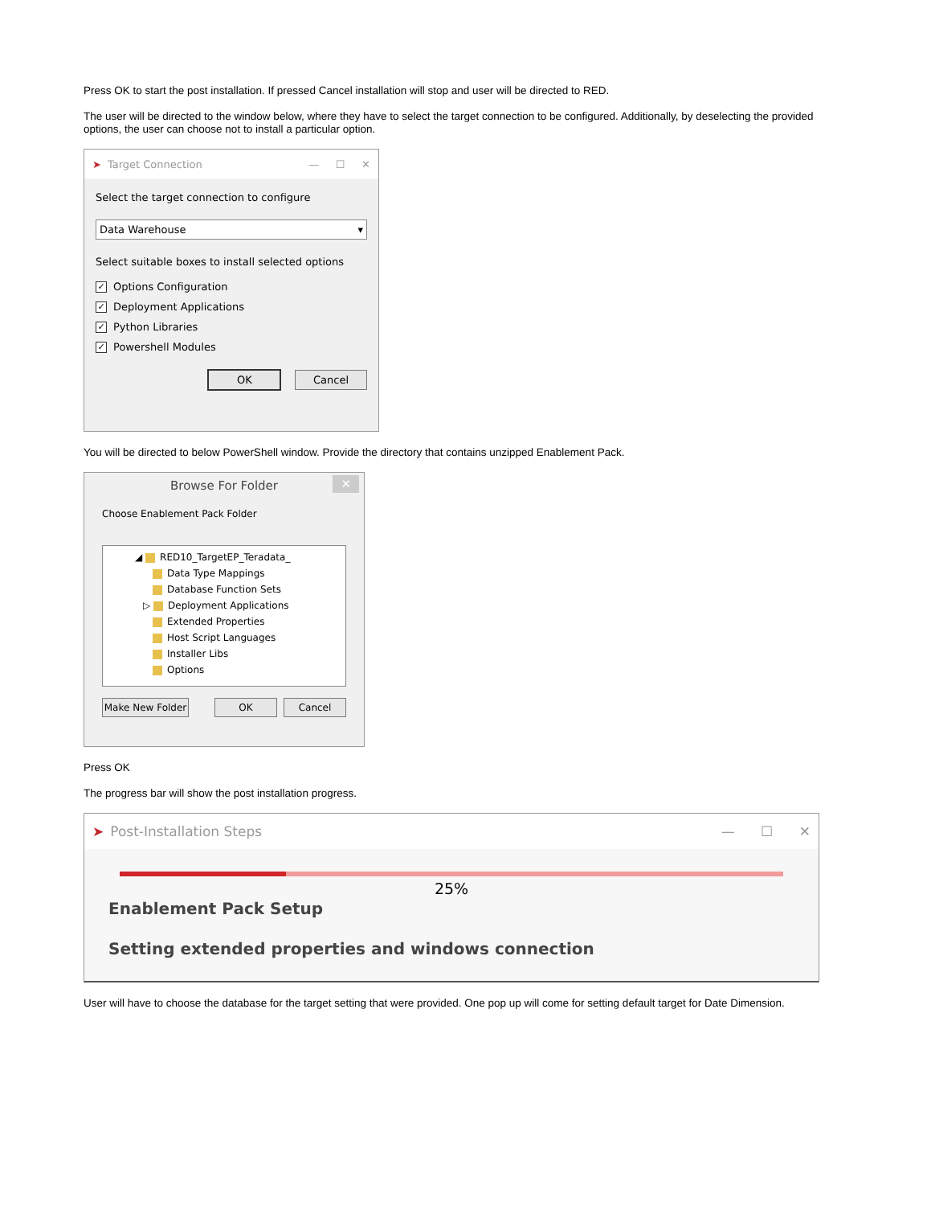Press OK to start the post installation. If pressed Cancel installation will stop and user will be directed to RED.
The user will be directed to the window below, where they have to select the target connection to be configured. Additionally, by deselecting the provided options, the user can choose not to install a particular option.
➤ Target Connection — ☐ ✕
Select the target connection to configure
Data Warehouse ▾
Select suitable boxes to install selected options
✓ Options Configuration
✓ Deployment Applications
✓ Python Libraries
✓ Powershell Modules
OK Cancel
You will be directed to below PowerShell window. Provide the directory that contains unzipped Enablement Pack.
Browse For Folder ✕
Choose Enablement Pack Folder
◢ RED10_TargetEP_Teradata_
Data Type Mappings
Database Function Sets
▷ Deployment Applications
Extended Properties
Host Script Languages
Installer Libs
Options
Make New Folder OK Cancel
Press OK
The progress bar will show the post installation progress.
➤ Post-Installation Steps — ☐ ✕
25%
Enablement Pack Setup
Setting extended properties and windows connection
User will have to choose the database for the target setting that were provided. One pop up will come for setting default target for Date Dimension.